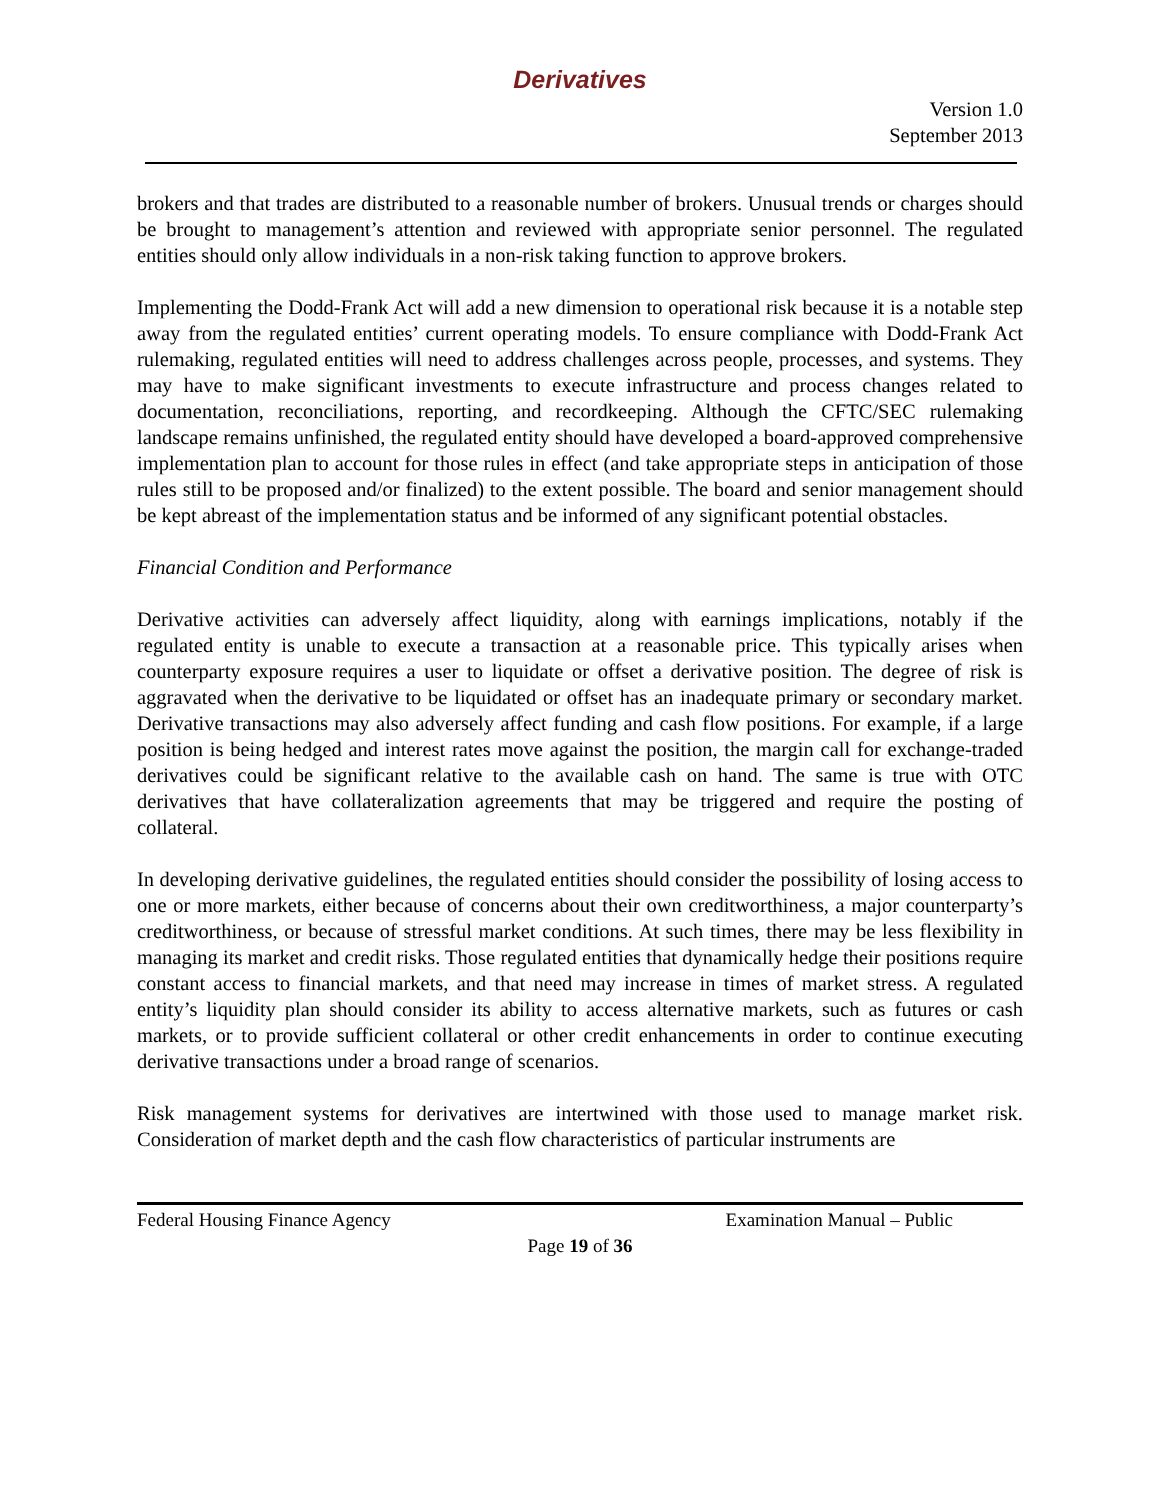Derivatives
Version 1.0
September 2013
brokers and that trades are distributed to a reasonable number of brokers. Unusual trends or charges should be brought to management’s attention and reviewed with appropriate senior personnel. The regulated entities should only allow individuals in a non-risk taking function to approve brokers.
Implementing the Dodd-Frank Act will add a new dimension to operational risk because it is a notable step away from the regulated entities’ current operating models. To ensure compliance with Dodd-Frank Act rulemaking, regulated entities will need to address challenges across people, processes, and systems. They may have to make significant investments to execute infrastructure and process changes related to documentation, reconciliations, reporting, and recordkeeping. Although the CFTC/SEC rulemaking landscape remains unfinished, the regulated entity should have developed a board-approved comprehensive implementation plan to account for those rules in effect (and take appropriate steps in anticipation of those rules still to be proposed and/or finalized) to the extent possible. The board and senior management should be kept abreast of the implementation status and be informed of any significant potential obstacles.
Financial Condition and Performance
Derivative activities can adversely affect liquidity, along with earnings implications, notably if the regulated entity is unable to execute a transaction at a reasonable price. This typically arises when counterparty exposure requires a user to liquidate or offset a derivative position. The degree of risk is aggravated when the derivative to be liquidated or offset has an inadequate primary or secondary market. Derivative transactions may also adversely affect funding and cash flow positions. For example, if a large position is being hedged and interest rates move against the position, the margin call for exchange-traded derivatives could be significant relative to the available cash on hand. The same is true with OTC derivatives that have collateralization agreements that may be triggered and require the posting of collateral.
In developing derivative guidelines, the regulated entities should consider the possibility of losing access to one or more markets, either because of concerns about their own creditworthiness, a major counterparty’s creditworthiness, or because of stressful market conditions. At such times, there may be less flexibility in managing its market and credit risks. Those regulated entities that dynamically hedge their positions require constant access to financial markets, and that need may increase in times of market stress. A regulated entity’s liquidity plan should consider its ability to access alternative markets, such as futures or cash markets, or to provide sufficient collateral or other credit enhancements in order to continue executing derivative transactions under a broad range of scenarios.
Risk management systems for derivatives are intertwined with those used to manage market risk. Consideration of market depth and the cash flow characteristics of particular instruments are
Federal Housing Finance Agency Examination Manual – Public
Page 19 of 36